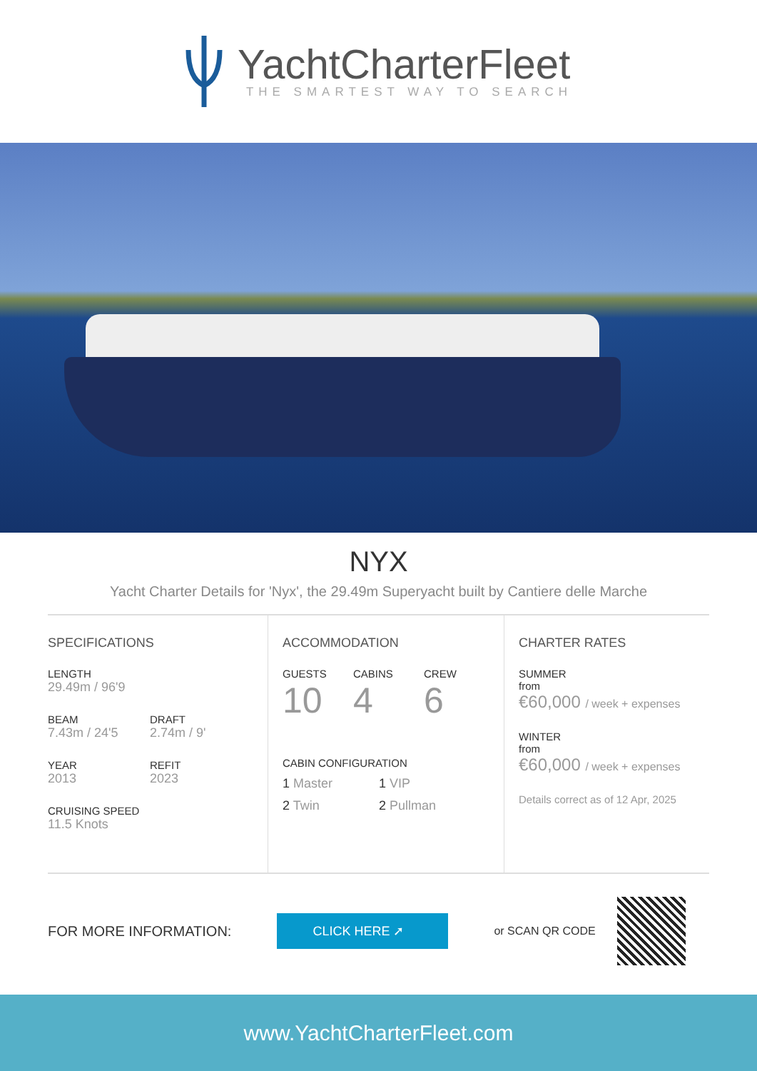YachtCharterFleet
THE SMARTEST WAY TO SEARCH
NYX
Yacht Charter Details for 'Nyx', the 29.49m Superyacht built by Cantiere delle Marche
SPECIFICATIONS
LENGTH
29.49m / 96'9
BEAM
7.43m / 24'5
DRAFT
2.74m / 9'
YEAR
2013
REFIT
2023
CRUISING SPEED
11.5 Knots
ACCOMMODATION
GUESTS
10
CABINS
4
CREW
6
CABIN CONFIGURATION
1 Master 1 VIP
2 Twin 2 Pullman
CHARTER RATES
SUMMER
from
€60,000 / week + expenses
WINTER
from
€60,000 / week + expenses
Details correct as of 12 Apr, 2025
FOR MORE INFORMATION:
CLICK HERE ➚
or SCAN QR CODE
www.YachtCharterFleet.com